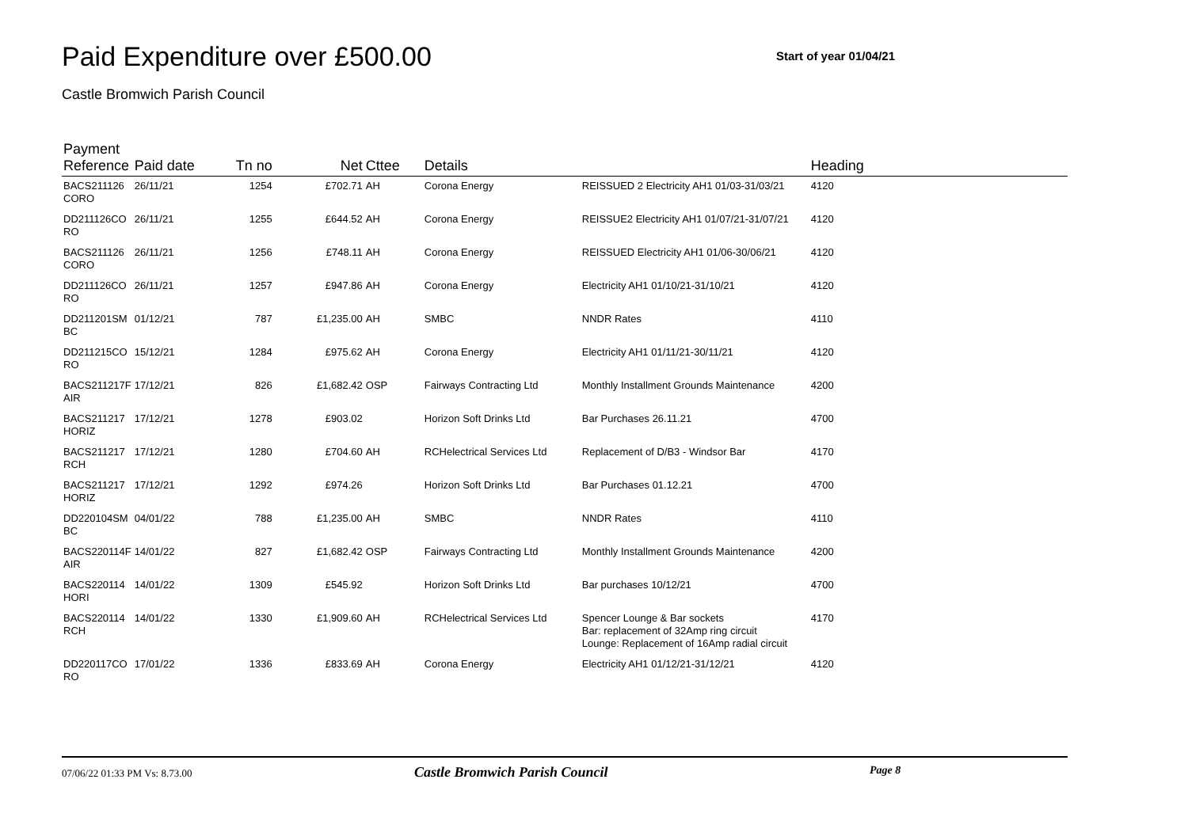Paid Expenditure over £500.00
Start of year 01/04/21
Castle Bromwich Parish Council
| Payment Reference | Paid date | Tn no | Net | Cttee | Details | | Heading |
| --- | --- | --- | --- | --- | --- | --- | --- |
| BACS211126 CORO | 26/11/21 | 1254 | £702.71 | AH | Corona Energy | REISSUED 2 Electricity AH1 01/03-31/03/21 | 4120 |
| DD211126CO RO | 26/11/21 | 1255 | £644.52 | AH | Corona Energy | REISSUE2 Electricity AH1 01/07/21-31/07/21 | 4120 |
| BACS211126 CORO | 26/11/21 | 1256 | £748.11 | AH | Corona Energy | REISSUED Electricity AH1 01/06-30/06/21 | 4120 |
| DD211126CO RO | 26/11/21 | 1257 | £947.86 | AH | Corona Energy | Electricity AH1 01/10/21-31/10/21 | 4120 |
| DD211201SM BC | 01/12/21 | 787 | £1,235.00 | AH | SMBC | NNDR Rates | 4110 |
| DD211215CO RO | 15/12/21 | 1284 | £975.62 | AH | Corona Energy | Electricity AH1 01/11/21-30/11/21 | 4120 |
| BACS211217F AIR | 17/12/21 | 826 | £1,682.42 | OSP | Fairways Contracting Ltd | Monthly Installment Grounds Maintenance | 4200 |
| BACS211217 HORIZ | 17/12/21 | 1278 | £903.02 | | Horizon Soft Drinks Ltd | Bar Purchases 26.11.21 | 4700 |
| BACS211217 RCH | 17/12/21 | 1280 | £704.60 | AH | RCHelectrical Services Ltd | Replacement of D/B3 - Windsor Bar | 4170 |
| BACS211217 HORIZ | 17/12/21 | 1292 | £974.26 | | Horizon Soft Drinks Ltd | Bar Purchases 01.12.21 | 4700 |
| DD220104SM BC | 04/01/22 | 788 | £1,235.00 | AH | SMBC | NNDR Rates | 4110 |
| BACS220114F AIR | 14/01/22 | 827 | £1,682.42 | OSP | Fairways Contracting Ltd | Monthly Installment Grounds Maintenance | 4200 |
| BACS220114 HORI | 14/01/22 | 1309 | £545.92 | | Horizon Soft Drinks Ltd | Bar purchases 10/12/21 | 4700 |
| BACS220114 RCH | 14/01/22 | 1330 | £1,909.60 | AH | RCHelectrical Services Ltd | Spencer Lounge & Bar sockets Bar: replacement of 32Amp ring circuit Lounge: Replacement of 16Amp radial circuit | 4170 |
| DD220117CO RO | 17/01/22 | 1336 | £833.69 | AH | Corona Energy | Electricity AH1 01/12/21-31/12/21 | 4120 |
07/06/22 01:33 PM Vs: 8.73.00 Castle Bromwich Parish Council Page 8